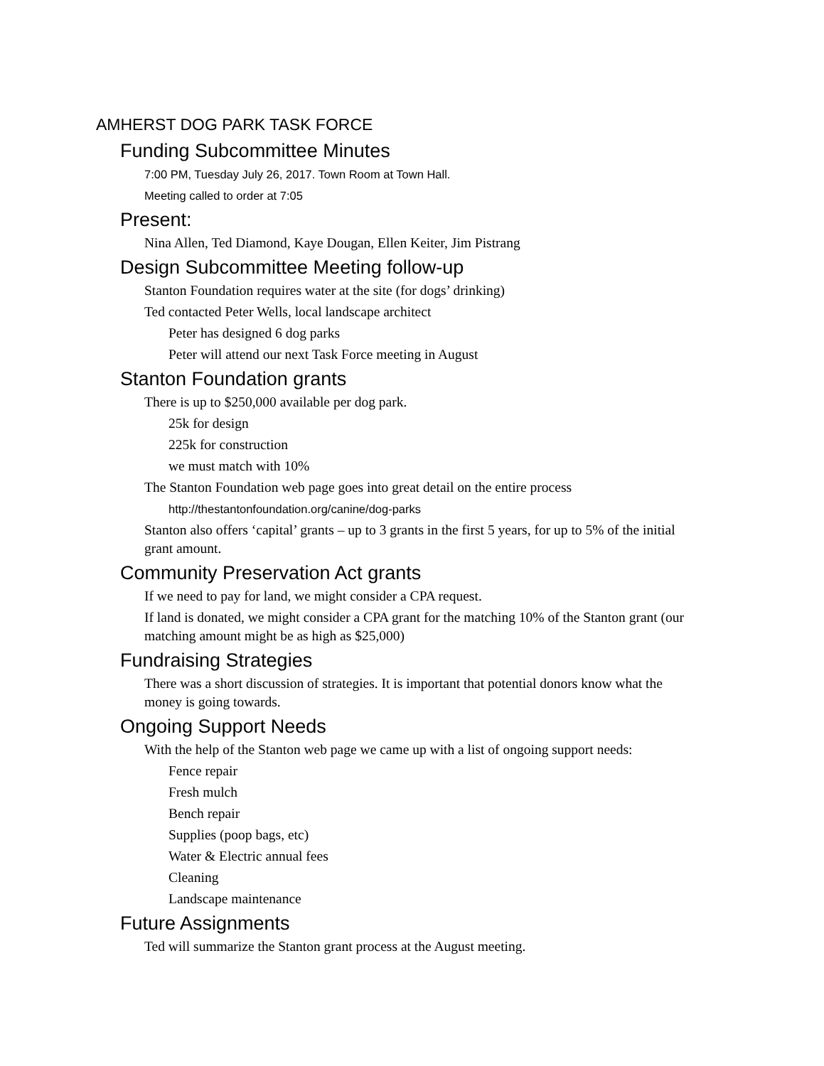AMHERST DOG PARK TASK FORCE
Funding Subcommittee Minutes
7:00 PM, Tuesday July 26, 2017. Town Room at Town Hall.
Meeting called to order at 7:05
Present:
Nina Allen, Ted Diamond, Kaye Dougan, Ellen Keiter, Jim Pistrang
Design Subcommittee Meeting follow-up
Stanton Foundation requires water at the site (for dogs’ drinking)
Ted contacted Peter Wells, local landscape architect
Peter has designed 6 dog parks
Peter will attend our next Task Force meeting in August
Stanton Foundation grants
There is up to $250,000 available per dog park.
25k for design
225k for construction
we must match with 10%
The Stanton Foundation web page goes into great detail on the entire process
http://thestantonfoundation.org/canine/dog-parks
Stanton also offers ‘capital’ grants – up to 3 grants in the first 5 years, for up to 5% of the initial grant amount.
Community Preservation Act grants
If we need to pay for land, we might consider a CPA request.
If land is donated, we might consider a CPA grant for the matching 10% of the Stanton grant (our matching amount might be as high as $25,000)
Fundraising Strategies
There was a short discussion of strategies. It is important that potential donors know what the money is going towards.
Ongoing Support Needs
With the help of the Stanton web page we came up with a list of ongoing support needs:
Fence repair
Fresh mulch
Bench repair
Supplies (poop bags, etc)
Water & Electric annual fees
Cleaning
Landscape maintenance
Future Assignments
Ted will summarize the Stanton grant process at the August meeting.